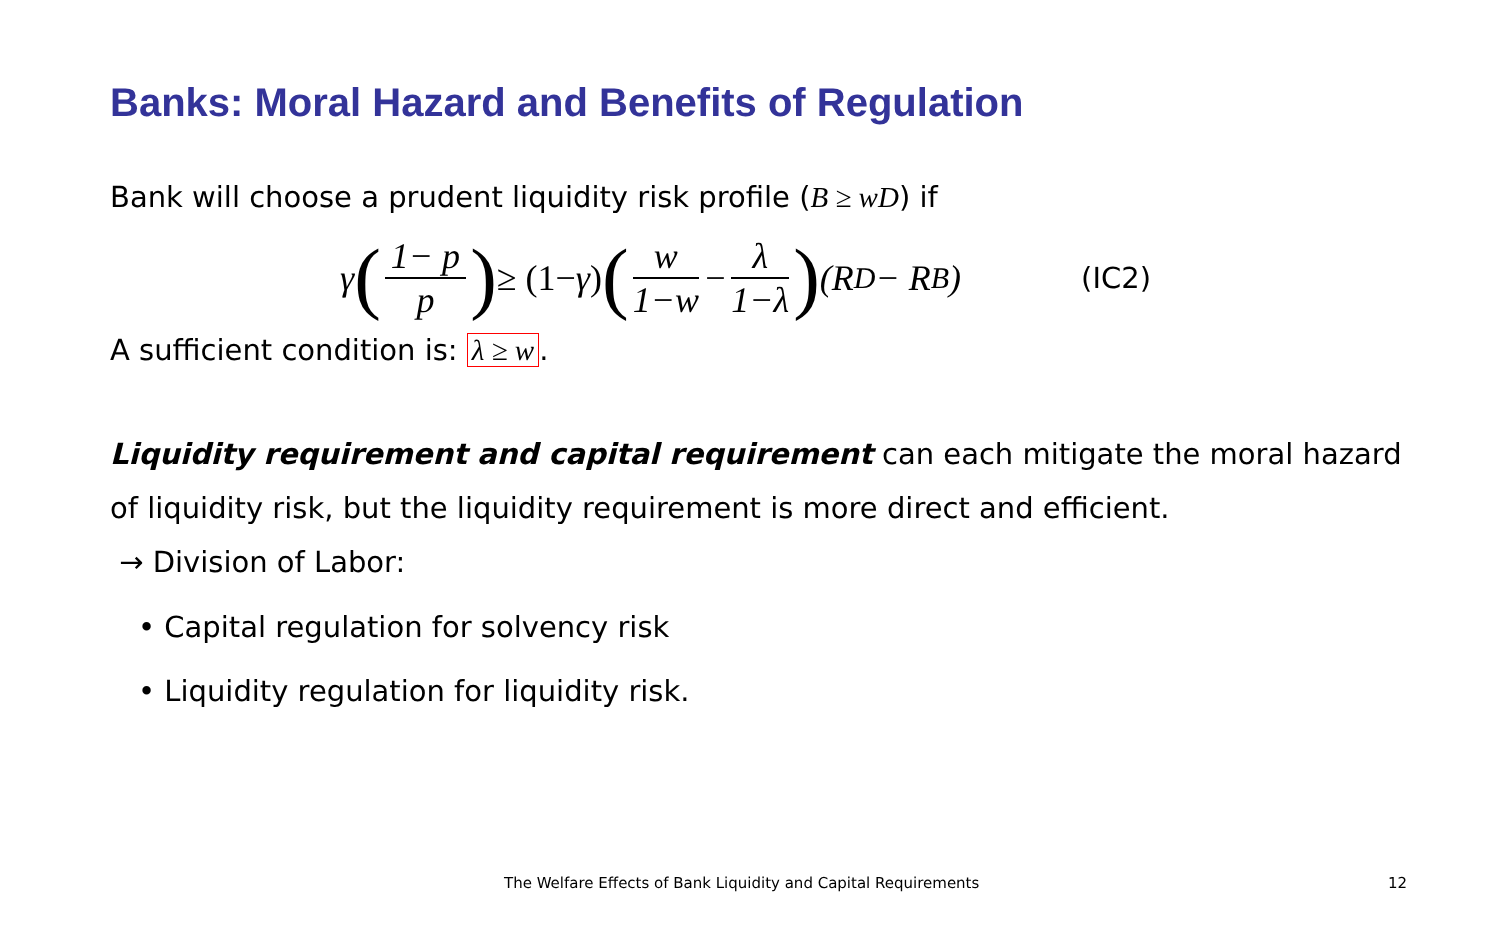Banks: Moral Hazard and Benefits of Regulation
Bank will choose a prudent liquidity risk profile (B ≥ wD) if
γ (1− p p) ≥ (1− γ) (w 1−w − λ 1−λ) (R<sup>D</sup> − R<sup>B</sup>) (IC2)
A sufficient condition is: λ ≥ w.
Liquidity requirement and capital requirement can each mitigate the moral hazard of liquidity risk, but the liquidity requirement is more direct and efficient.
→ Division of Labor:
• Capital regulation for solvency risk
• Liquidity regulation for liquidity risk.
The Welfare Effects of Bank Liquidity and Capital Requirements
12